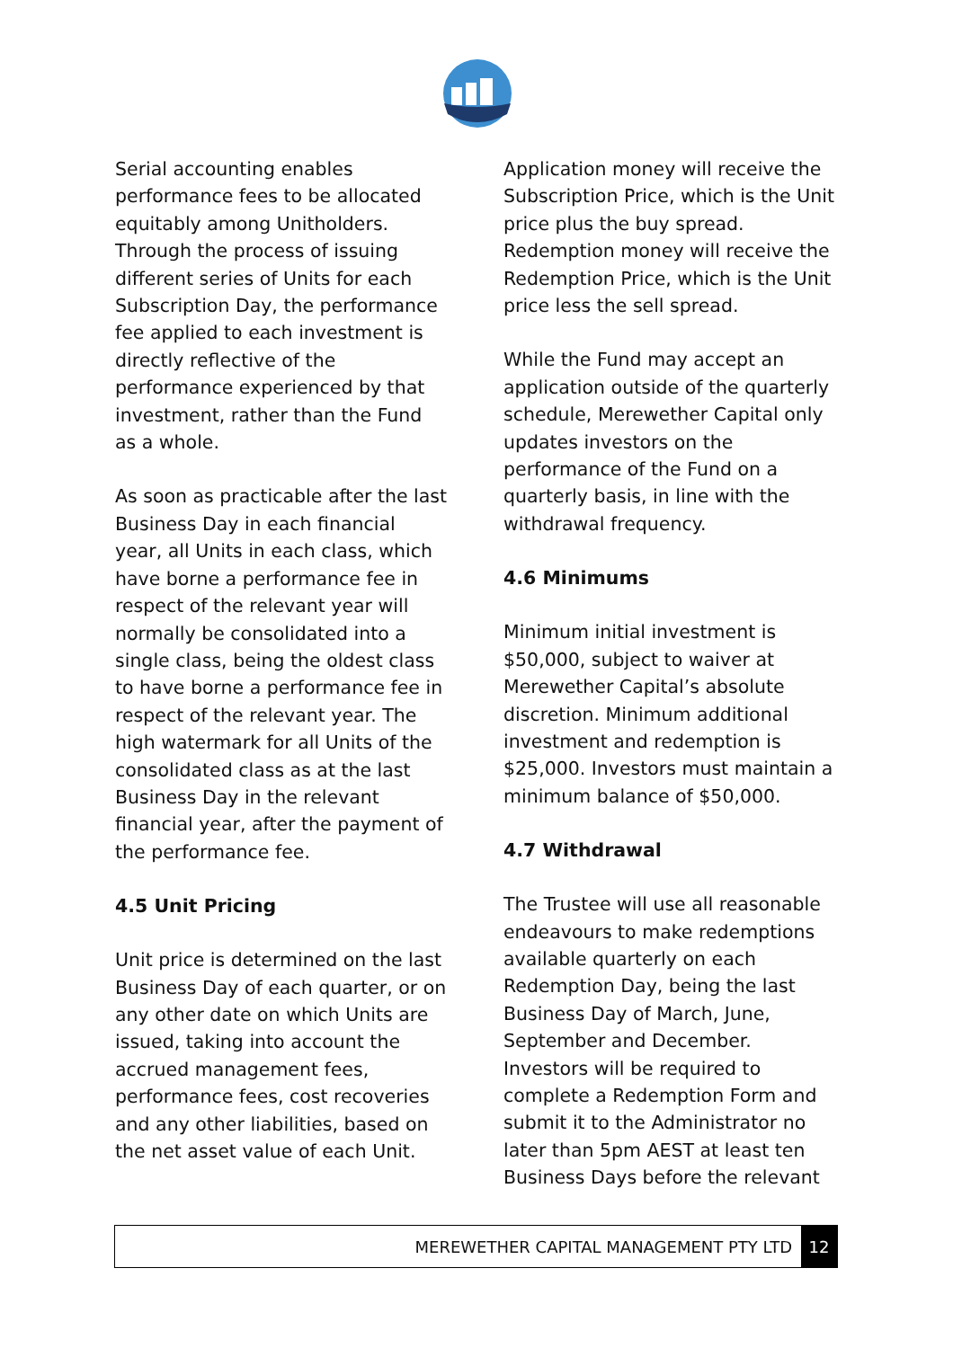Serial accounting enables performance fees to be allocated equitably among Unitholders. Through the process of issuing different series of Units for each Subscription Day, the performance fee applied to each investment is directly reflective of the performance experienced by that investment, rather than the Fund as a whole.
As soon as practicable after the last Business Day in each financial year, all Units in each class, which have borne a performance fee in respect of the relevant year will normally be consolidated into a single class, being the oldest class to have borne a performance fee in respect of the relevant year. The high watermark for all Units of the consolidated class as at the last Business Day in the relevant financial year, after the payment of the performance fee.
4.5 Unit Pricing
Unit price is determined on the last Business Day of each quarter, or on any other date on which Units are issued, taking into account the accrued management fees, performance fees, cost recoveries and any other liabilities, based on the net asset value of each Unit.
Application money will receive the Subscription Price, which is the Unit price plus the buy spread. Redemption money will receive the Redemption Price, which is the Unit price less the sell spread.
While the Fund may accept an application outside of the quarterly schedule, Merewether Capital only updates investors on the performance of the Fund on a quarterly basis, in line with the withdrawal frequency.
4.6 Minimums
Minimum initial investment is $50,000, subject to waiver at Merewether Capital’s absolute discretion. Minimum additional investment and redemption is $25,000. Investors must maintain a minimum balance of $50,000.
4.7 Withdrawal
The Trustee will use all reasonable endeavours to make redemptions available quarterly on each Redemption Day, being the last Business Day of March, June, September and December. Investors will be required to complete a Redemption Form and submit it to the Administrator no later than 5pm AEST at least ten Business Days before the relevant
MEREWETHER CAPITAL MANAGEMENT PTY LTD 12